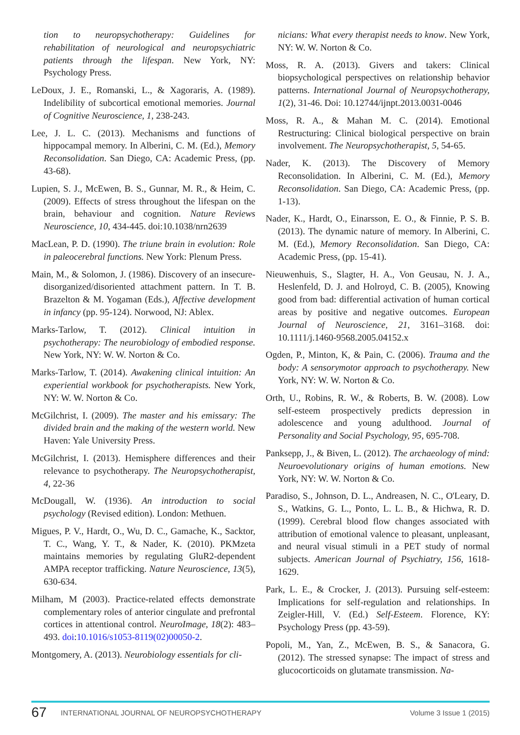tion to neuropsychotherapy: Guidelines for rehabilitation of neurological and neuropsychiatric patients through the lifespan. New York, NY: Psychology Press.
LeDoux, J. E., Romanski, L., & Xagoraris, A. (1989). Indelibility of subcortical emotional memories. Journal of Cognitive Neuroscience, 1, 238-243.
Lee, J. L. C. (2013). Mechanisms and functions of hippocampal memory. In Alberini, C. M. (Ed.), Memory Reconsolidation. San Diego, CA: Academic Press, (pp. 43-68).
Lupien, S. J., McEwen, B. S., Gunnar, M. R., & Heim, C. (2009). Effects of stress throughout the lifespan on the brain, behaviour and cognition. Nature Reviews Neuroscience, 10, 434-445. doi:10.1038/nrn2639
MacLean, P. D. (1990). The triune brain in evolution: Role in paleocerebral functions. New York: Plenum Press.
Main, M., & Solomon, J. (1986). Discovery of an insecure-disorganized/disoriented attachment pattern. In T. B. Brazelton & M. Yogaman (Eds.), Affective development in infancy (pp. 95-124). Norwood, NJ: Ablex.
Marks-Tarlow, T. (2012). Clinical intuition in psychotherapy: The neurobiology of embodied response. New York, NY: W. W. Norton & Co.
Marks-Tarlow, T. (2014). Awakening clinical intuition: An experiential workbook for psychotherapists. New York, NY: W. W. Norton & Co.
McGilchrist, I. (2009). The master and his emissary: The divided brain and the making of the western world. New Haven: Yale University Press.
McGilchrist, I. (2013). Hemisphere differences and their relevance to psychotherapy. The Neuropsychotherapist, 4, 22-36
McDougall, W. (1936). An introduction to social psychology (Revised edition). London: Methuen.
Migues, P. V., Hardt, O., Wu, D. C., Gamache, K., Sacktor, T. C., Wang, Y. T., & Nader, K. (2010). PKMzeta maintains memories by regulating GluR2-dependent AMPA receptor trafficking. Nature Neuroscience, 13(5), 630-634.
Milham, M (2003). Practice-related effects demonstrate complementary roles of anterior cingulate and prefrontal cortices in attentional control. NeuroImage, 18(2): 483–493. doi:10.1016/s1053-8119(02)00050-2.
Montgomery, A. (2013). Neurobiology essentials for cli-
nicians: What every therapist needs to know. New York, NY: W. W. Norton & Co.
Moss, R. A. (2013). Givers and takers: Clinical biopsychological perspectives on relationship behavior patterns. International Journal of Neuropsychotherapy, 1(2), 31-46. Doi: 10.12744/ijnpt.2013.0031-0046
Moss, R. A., & Mahan M. C. (2014). Emotional Restructuring: Clinical biological perspective on brain involvement. The Neuropsychotherapist, 5, 54-65.
Nader, K. (2013). The Discovery of Memory Reconsolidation. In Alberini, C. M. (Ed.), Memory Reconsolidation. San Diego, CA: Academic Press, (pp. 1-13).
Nader, K., Hardt, O., Einarsson, E. O., & Finnie, P. S. B. (2013). The dynamic nature of memory. In Alberini, C. M. (Ed.), Memory Reconsolidation. San Diego, CA: Academic Press, (pp. 15-41).
Nieuwenhuis, S., Slagter, H. A., Von Geusau, N. J. A., Heslenfeld, D. J. and Holroyd, C. B. (2005), Knowing good from bad: differential activation of human cortical areas by positive and negative outcomes. European Journal of Neuroscience, 21, 3161–3168. doi: 10.1111/j.1460-9568.2005.04152.x
Ogden, P., Minton, K, & Pain, C. (2006). Trauma and the body: A sensorymotor approach to psychotherapy. New York, NY: W. W. Norton & Co.
Orth, U., Robins, R. W., & Roberts, B. W. (2008). Low self-esteem prospectively predicts depression in adolescence and young adulthood. Journal of Personality and Social Psychology, 95, 695-708.
Panksepp, J., & Biven, L. (2012). The archaeology of mind: Neuroevolutionary origins of human emotions. New York, NY: W. W. Norton & Co.
Paradiso, S., Johnson, D. L., Andreasen, N. C., O'Leary, D. S., Watkins, G. L., Ponto, L. L. B., & Hichwa, R. D. (1999). Cerebral blood flow changes associated with attribution of emotional valence to pleasant, unpleasant, and neural visual stimuli in a PET study of normal subjects. American Journal of Psychiatry, 156, 1618-1629.
Park, L. E., & Crocker, J. (2013). Pursuing self-esteem: Implications for self-regulation and relationships. In Zeigler-Hill, V. (Ed.) Self-Esteem. Florence, KY: Psychology Press (pp. 43-59).
Popoli, M., Yan, Z., McEwen, B. S., & Sanacora, G. (2012). The stressed synapse: The impact of stress and glucocorticoids on glutamate transmission. Na-
67 INTERNATIONAL JOURNAL OF NEUROPSYCHOTHERAPY Volume 3 Issue 1 (2015)